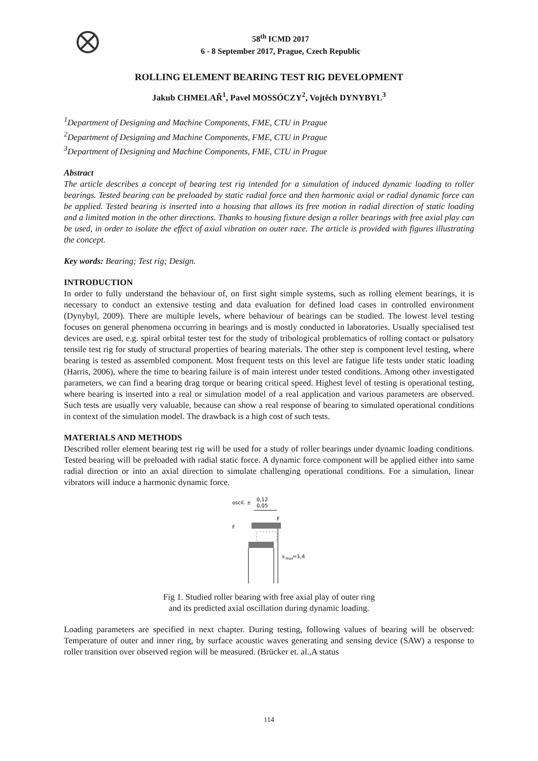58<sup>th</sup> ICMD 2017
6 - 8 September 2017, Prague, Czech Republic
ROLLING ELEMENT BEARING TEST RIG DEVELOPMENT
Jakub CHMELAŘ<sup>1</sup>, Pavel MOSSÓCZY<sup>2</sup>, Vojtěch DYNYBYL<sup>3</sup>
<sup>1</sup> Department of Designing and Machine Components, FME, CTU in Prague
<sup>2</sup> Department of Designing and Machine Components, FME, CTU in Prague
<sup>3</sup> Department of Designing and Machine Components, FME, CTU in Prague
Abstract
The article describes a concept of bearing test rig intended for a simulation of induced dynamic loading to roller bearings. Tested bearing can be preloaded by static radial force and then harmonic axial or radial dynamic force can be applied. Tested bearing is inserted into a housing that allows its free motion in radial direction of static loading and a limited motion in the other directions. Thanks to housing fixture design a roller bearings with free axial play can be used, in order to isolate the effect of axial vibration on outer race. The article is provided with figures illustrating the concept.
Key words: Bearing; Test rig; Design.
INTRODUCTION
In order to fully understand the behaviour of, on first sight simple systems, such as rolling element bearings, it is necessary to conduct an extensive testing and data evaluation for defined load cases in controlled environment (Dynybyl, 2009). There are multiple levels, where behaviour of bearings can be studied. The lowest level testing focuses on general phenomena occurring in bearings and is mostly conducted in laboratories. Usually specialised test devices are used, e.g. spiral orbital tester test for the study of tribological problematics of rolling contact or pulsatory tensile test rig for study of structural properties of bearing materials. The other step is component level testing, where bearing is tested as assembled component. Most frequent tests on this level are fatigue life tests under static loading (Harris, 2006), where the time to bearing failure is of main interest under tested conditions. Among other investigated parameters, we can find a bearing drag torque or bearing critical speed. Highest level of testing is operational testing, where bearing is inserted into a real or simulation model of a real application and various parameters are observed. Such tests are usually very valuable, because can show a real response of bearing to simulated operational conditions in context of the simulation model. The drawback is a high cost of such tests.
MATERIALS AND METHODS
Described roller element bearing test rig will be used for a study of roller bearings under dynamic loading conditions. Tested bearing will be preloaded with radial static force. A dynamic force component will be applied either into same radial direction or into an axial direction to simulate challenging operational conditions. For a simulation, linear vibrators will induce a harmonic dynamic force.
oscil. ±
0,12
0,05
F
F
s
max
=1,4
Fig 1. Studied roller bearing with free axial play of outer ring
and its predicted axial oscillation during dynamic loading.
Loading parameters are specified in next chapter. During testing, following values of bearing will be observed: Temperature of outer and inner ring, by surface acoustic waves generating and sensing device (SAW) a response to roller transition over observed region will be measured. (Brücker et. al.,A status
114